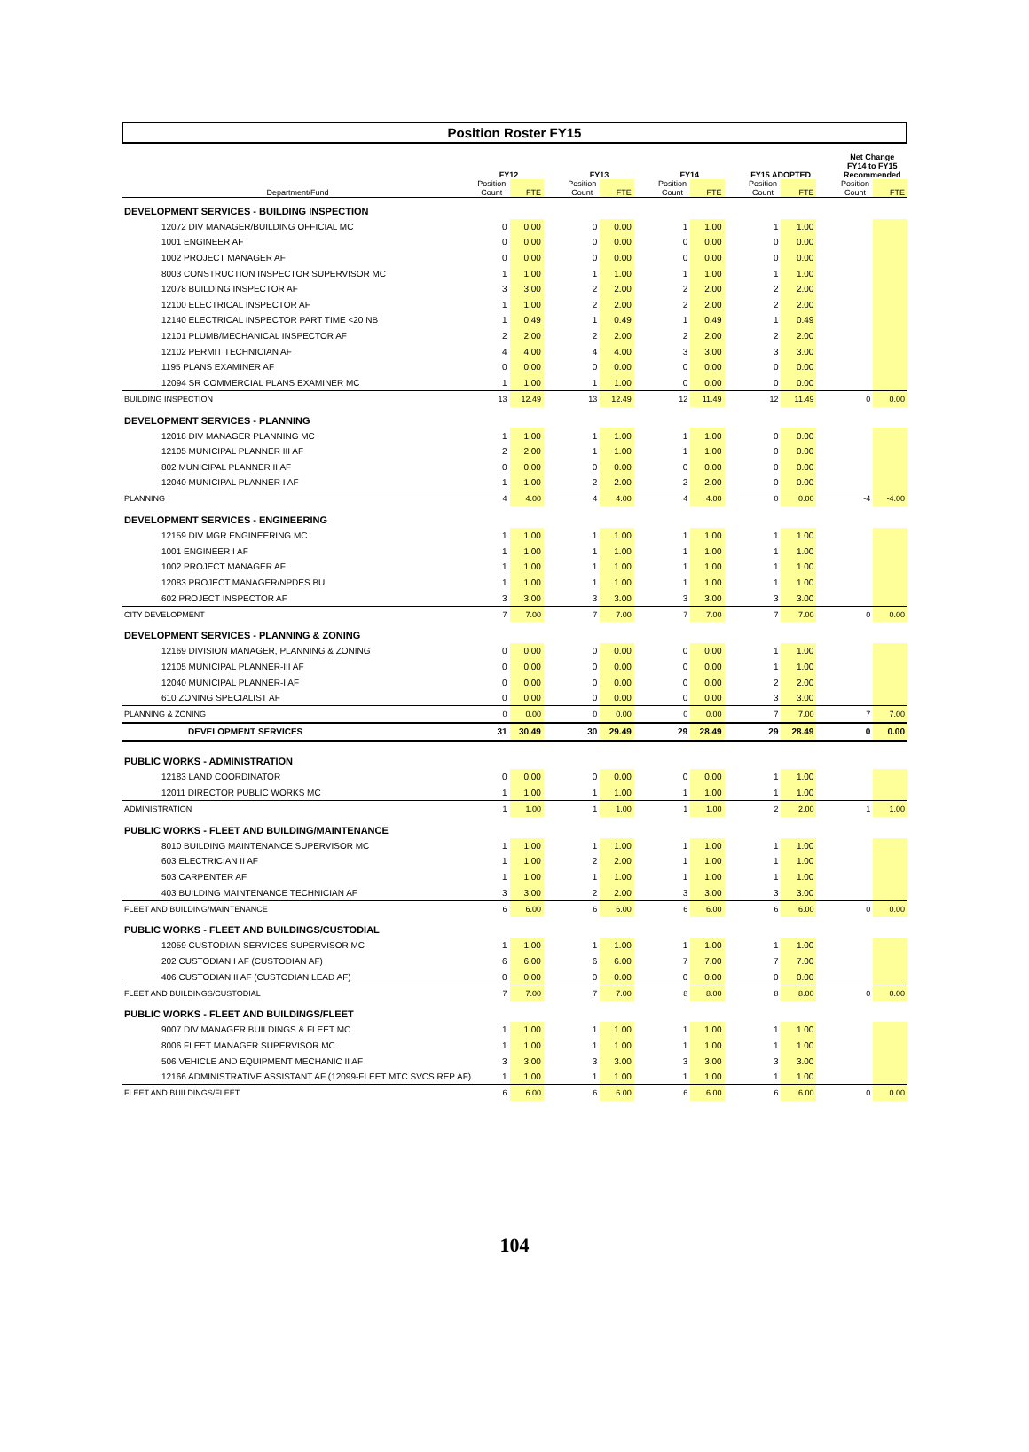Position Roster FY15
| | FY12 | | | FY13 | | | FY14 | | | FY15 ADOPTED | | | Net Change FY14 to FY15 Recommended | |
| --- | --- | --- | --- | --- | --- | --- | --- | --- | --- | --- | --- | --- | --- | --- |
| Department/Fund | Position Count | FTE | | Position Count | FTE | | Position Count | FTE | | Position Count | FTE | | Position Count | FTE |
| DEVELOPMENT SERVICES - BUILDING INSPECTION | | | | | | | | | | | | | | |
| 12072 DIV MANAGER/BUILDING OFFICIAL MC | 0 | 0.00 | | 0 | 0.00 | | 1 | 1.00 | | 1 | 1.00 | | | |
| 1001 ENGINEER AF | 0 | 0.00 | | 0 | 0.00 | | 0 | 0.00 | | 0 | 0.00 | | | |
| 1002 PROJECT MANAGER AF | 0 | 0.00 | | 0 | 0.00 | | 0 | 0.00 | | 0 | 0.00 | | | |
| 8003 CONSTRUCTION INSPECTOR SUPERVISOR MC | 1 | 1.00 | | 1 | 1.00 | | 1 | 1.00 | | 1 | 1.00 | | | |
| 12078 BUILDING INSPECTOR AF | 3 | 3.00 | | 2 | 2.00 | | 2 | 2.00 | | 2 | 2.00 | | | |
| 12100 ELECTRICAL INSPECTOR AF | 1 | 1.00 | | 2 | 2.00 | | 2 | 2.00 | | 2 | 2.00 | | | |
| 12140 ELECTRICAL INSPECTOR PART TIME <20 NB | 1 | 0.49 | | 1 | 0.49 | | 1 | 0.49 | | 1 | 0.49 | | | |
| 12101 PLUMB/MECHANICAL INSPECTOR AF | 2 | 2.00 | | 2 | 2.00 | | 2 | 2.00 | | 2 | 2.00 | | | |
| 12102 PERMIT TECHNICIAN AF | 4 | 4.00 | | 4 | 4.00 | | 3 | 3.00 | | 3 | 3.00 | | | |
| 1195 PLANS EXAMINER AF | 0 | 0.00 | | 0 | 0.00 | | 0 | 0.00 | | 0 | 0.00 | | | |
| 12094 SR COMMERCIAL PLANS EXAMINER MC | 1 | 1.00 | | 1 | 1.00 | | 0 | 0.00 | | 0 | 0.00 | | | |
| BUILDING INSPECTION | 13 | 12.49 | | 13 | 12.49 | | 12 | 11.49 | | 12 | 11.49 | | 0 | 0.00 |
| DEVELOPMENT SERVICES - PLANNING | | | | | | | | | | | | | | |
| 12018 DIV MANAGER PLANNING MC | 1 | 1.00 | | 1 | 1.00 | | 1 | 1.00 | | 0 | 0.00 | | | |
| 12105 MUNICIPAL PLANNER III AF | 2 | 2.00 | | 1 | 1.00 | | 1 | 1.00 | | 0 | 0.00 | | | |
| 802 MUNICIPAL PLANNER II AF | 0 | 0.00 | | 0 | 0.00 | | 0 | 0.00 | | 0 | 0.00 | | | |
| 12040 MUNICIPAL PLANNER I AF | 1 | 1.00 | | 2 | 2.00 | | 2 | 2.00 | | 0 | 0.00 | | | |
| PLANNING | 4 | 4.00 | | 4 | 4.00 | | 4 | 4.00 | | 0 | 0.00 | | -4 | -4.00 |
| DEVELOPMENT SERVICES - ENGINEERING | | | | | | | | | | | | | | |
| 12159 DIV MGR ENGINEERING MC | 1 | 1.00 | | 1 | 1.00 | | 1 | 1.00 | | 1 | 1.00 | | | |
| 1001 ENGINEER I AF | 1 | 1.00 | | 1 | 1.00 | | 1 | 1.00 | | 1 | 1.00 | | | |
| 1002 PROJECT MANAGER AF | 1 | 1.00 | | 1 | 1.00 | | 1 | 1.00 | | 1 | 1.00 | | | |
| 12083 PROJECT MANAGER/NPDES BU | 1 | 1.00 | | 1 | 1.00 | | 1 | 1.00 | | 1 | 1.00 | | | |
| 602 PROJECT INSPECTOR AF | 3 | 3.00 | | 3 | 3.00 | | 3 | 3.00 | | 3 | 3.00 | | | |
| CITY DEVELOPMENT | 7 | 7.00 | | 7 | 7.00 | | 7 | 7.00 | | 7 | 7.00 | | 0 | 0.00 |
| DEVELOPMENT SERVICES - PLANNING & ZONING | | | | | | | | | | | | | | |
| 12169 DIVISION MANAGER, PLANNING & ZONING | 0 | 0.00 | | 0 | 0.00 | | 0 | 0.00 | | 1 | 1.00 | | | |
| 12105 MUNICIPAL PLANNER-III AF | 0 | 0.00 | | 0 | 0.00 | | 0 | 0.00 | | 1 | 1.00 | | | |
| 12040 MUNICIPAL PLANNER-I AF | 0 | 0.00 | | 0 | 0.00 | | 0 | 0.00 | | 2 | 2.00 | | | |
| 610 ZONING SPECIALIST AF | 0 | 0.00 | | 0 | 0.00 | | 0 | 0.00 | | 3 | 3.00 | | | |
| PLANNING & ZONING | 0 | 0.00 | | 0 | 0.00 | | 0 | 0.00 | | 7 | 7.00 | | 7 | 7.00 |
| DEVELOPMENT SERVICES | 31 | 30.49 | | 30 | 29.49 | | 29 | 28.49 | | 29 | 28.49 | | 0 | 0.00 |
| PUBLIC WORKS - ADMINISTRATION | | | | | | | | | | | | | | |
| 12183 LAND COORDINATOR | 0 | 0.00 | | 0 | 0.00 | | 0 | 0.00 | | 1 | 1.00 | | | |
| 12011 DIRECTOR PUBLIC WORKS MC | 1 | 1.00 | | 1 | 1.00 | | 1 | 1.00 | | 1 | 1.00 | | | |
| ADMINISTRATION | 1 | 1.00 | | 1 | 1.00 | | 1 | 1.00 | | 2 | 2.00 | | 1 | 1.00 |
| PUBLIC WORKS - FLEET AND BUILDING/MAINTENANCE | | | | | | | | | | | | | | |
| 8010 BUILDING MAINTENANCE SUPERVISOR MC | 1 | 1.00 | | 1 | 1.00 | | 1 | 1.00 | | 1 | 1.00 | | | |
| 603 ELECTRICIAN II AF | 1 | 1.00 | | 2 | 2.00 | | 1 | 1.00 | | 1 | 1.00 | | | |
| 503 CARPENTER AF | 1 | 1.00 | | 1 | 1.00 | | 1 | 1.00 | | 1 | 1.00 | | | |
| 403 BUILDING MAINTENANCE TECHNICIAN AF | 3 | 3.00 | | 2 | 2.00 | | 3 | 3.00 | | 3 | 3.00 | | | |
| FLEET AND BUILDING/MAINTENANCE | 6 | 6.00 | | 6 | 6.00 | | 6 | 6.00 | | 6 | 6.00 | | 0 | 0.00 |
| PUBLIC WORKS - FLEET AND BUILDINGS/CUSTODIAL | | | | | | | | | | | | | | |
| 12059 CUSTODIAN SERVICES SUPERVISOR MC | 1 | 1.00 | | 1 | 1.00 | | 1 | 1.00 | | 1 | 1.00 | | | |
| 202 CUSTODIAN I AF (CUSTODIAN AF) | 6 | 6.00 | | 6 | 6.00 | | 7 | 7.00 | | 7 | 7.00 | | | |
| 406 CUSTODIAN II AF (CUSTODIAN LEAD AF) | 0 | 0.00 | | 0 | 0.00 | | 0 | 0.00 | | 0 | 0.00 | | | |
| FLEET AND BUILDINGS/CUSTODIAL | 7 | 7.00 | | 7 | 7.00 | | 8 | 8.00 | | 8 | 8.00 | | 0 | 0.00 |
| PUBLIC WORKS - FLEET AND BUILDINGS/FLEET | | | | | | | | | | | | | | |
| 9007 DIV MANAGER BUILDINGS & FLEET MC | 1 | 1.00 | | 1 | 1.00 | | 1 | 1.00 | | 1 | 1.00 | | | |
| 8006 FLEET MANAGER SUPERVISOR MC | 1 | 1.00 | | 1 | 1.00 | | 1 | 1.00 | | 1 | 1.00 | | | |
| 506 VEHICLE AND EQUIPMENT MECHANIC II AF | 3 | 3.00 | | 3 | 3.00 | | 3 | 3.00 | | 3 | 3.00 | | | |
| 12166 ADMINISTRATIVE ASSISTANT AF (12099-FLEET MTC SVCS REP AF) | 1 | 1.00 | | 1 | 1.00 | | 1 | 1.00 | | 1 | 1.00 | | | |
| FLEET AND BUILDINGS/FLEET | 6 | 6.00 | | 6 | 6.00 | | 6 | 6.00 | | 6 | 6.00 | | 0 | 0.00 |
104